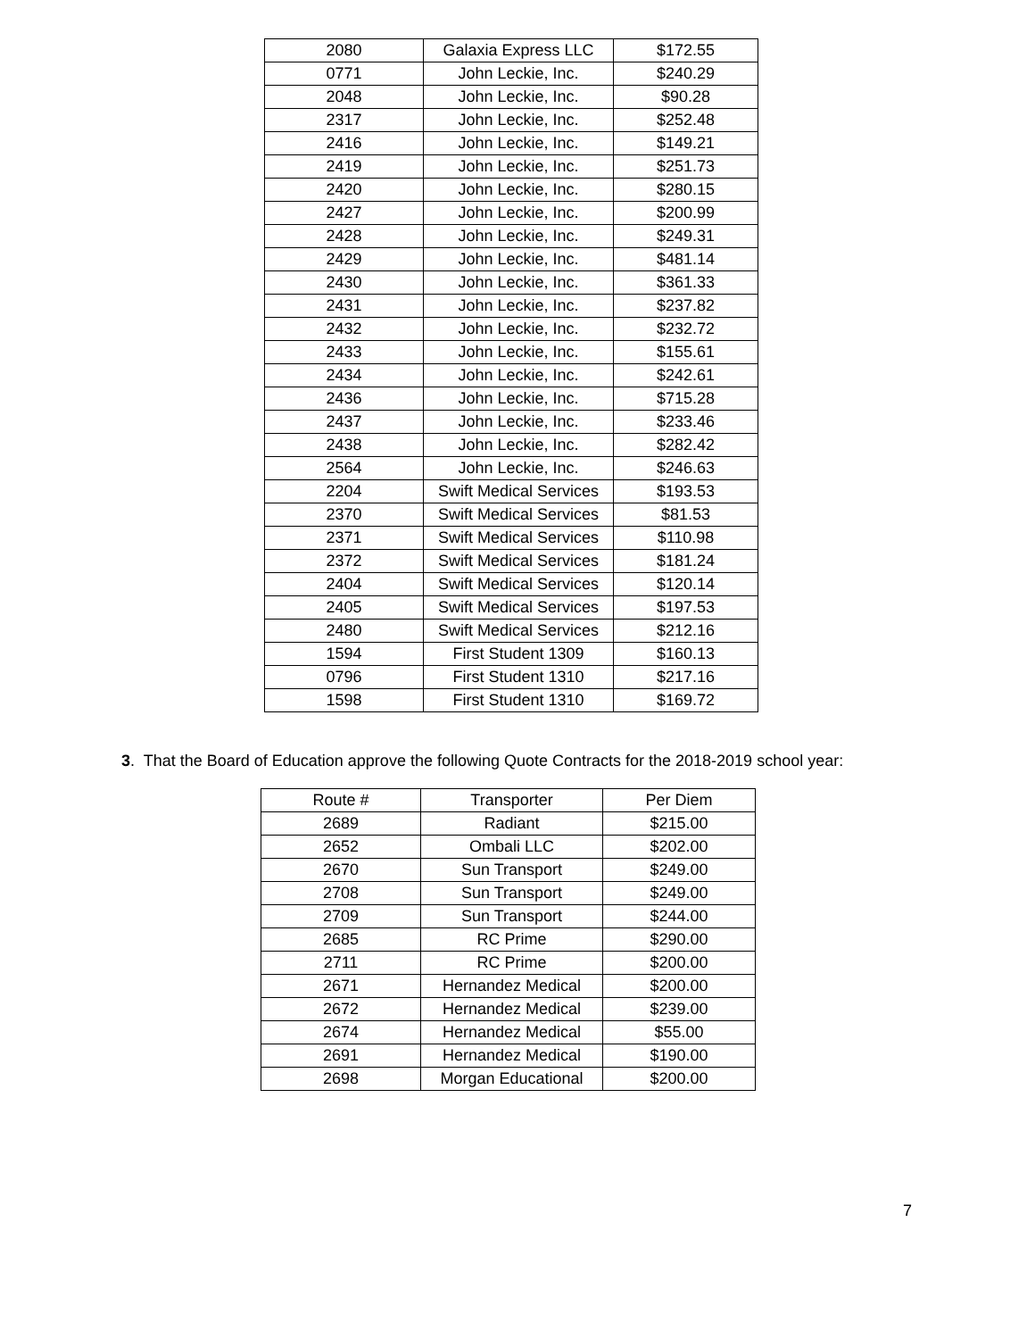| 2080 | Galaxia Express LLC | $172.55 |
| 0771 | John Leckie, Inc. | $240.29 |
| 2048 | John Leckie, Inc. | $90.28 |
| 2317 | John Leckie, Inc. | $252.48 |
| 2416 | John Leckie, Inc. | $149.21 |
| 2419 | John Leckie, Inc. | $251.73 |
| 2420 | John Leckie, Inc. | $280.15 |
| 2427 | John Leckie, Inc. | $200.99 |
| 2428 | John Leckie, Inc. | $249.31 |
| 2429 | John Leckie, Inc. | $481.14 |
| 2430 | John Leckie, Inc. | $361.33 |
| 2431 | John Leckie, Inc. | $237.82 |
| 2432 | John Leckie, Inc. | $232.72 |
| 2433 | John Leckie, Inc. | $155.61 |
| 2434 | John Leckie, Inc. | $242.61 |
| 2436 | John Leckie, Inc. | $715.28 |
| 2437 | John Leckie, Inc. | $233.46 |
| 2438 | John Leckie, Inc. | $282.42 |
| 2564 | John Leckie, Inc. | $246.63 |
| 2204 | Swift Medical Services | $193.53 |
| 2370 | Swift Medical Services | $81.53 |
| 2371 | Swift Medical Services | $110.98 |
| 2372 | Swift Medical Services | $181.24 |
| 2404 | Swift Medical Services | $120.14 |
| 2405 | Swift Medical Services | $197.53 |
| 2480 | Swift Medical Services | $212.16 |
| 1594 | First Student 1309 | $160.13 |
| 0796 | First Student 1310 | $217.16 |
| 1598 | First Student 1310 | $169.72 |
3. That the Board of Education approve the following Quote Contracts for the 2018-2019 school year:
| Route # | Transporter | Per Diem |
| --- | --- | --- |
| 2689 | Radiant | $215.00 |
| 2652 | Ombali LLC | $202.00 |
| 2670 | Sun Transport | $249.00 |
| 2708 | Sun Transport | $249.00 |
| 2709 | Sun Transport | $244.00 |
| 2685 | RC Prime | $290.00 |
| 2711 | RC Prime | $200.00 |
| 2671 | Hernandez Medical | $200.00 |
| 2672 | Hernandez Medical | $239.00 |
| 2674 | Hernandez Medical | $55.00 |
| 2691 | Hernandez Medical | $190.00 |
| 2698 | Morgan Educational | $200.00 |
7